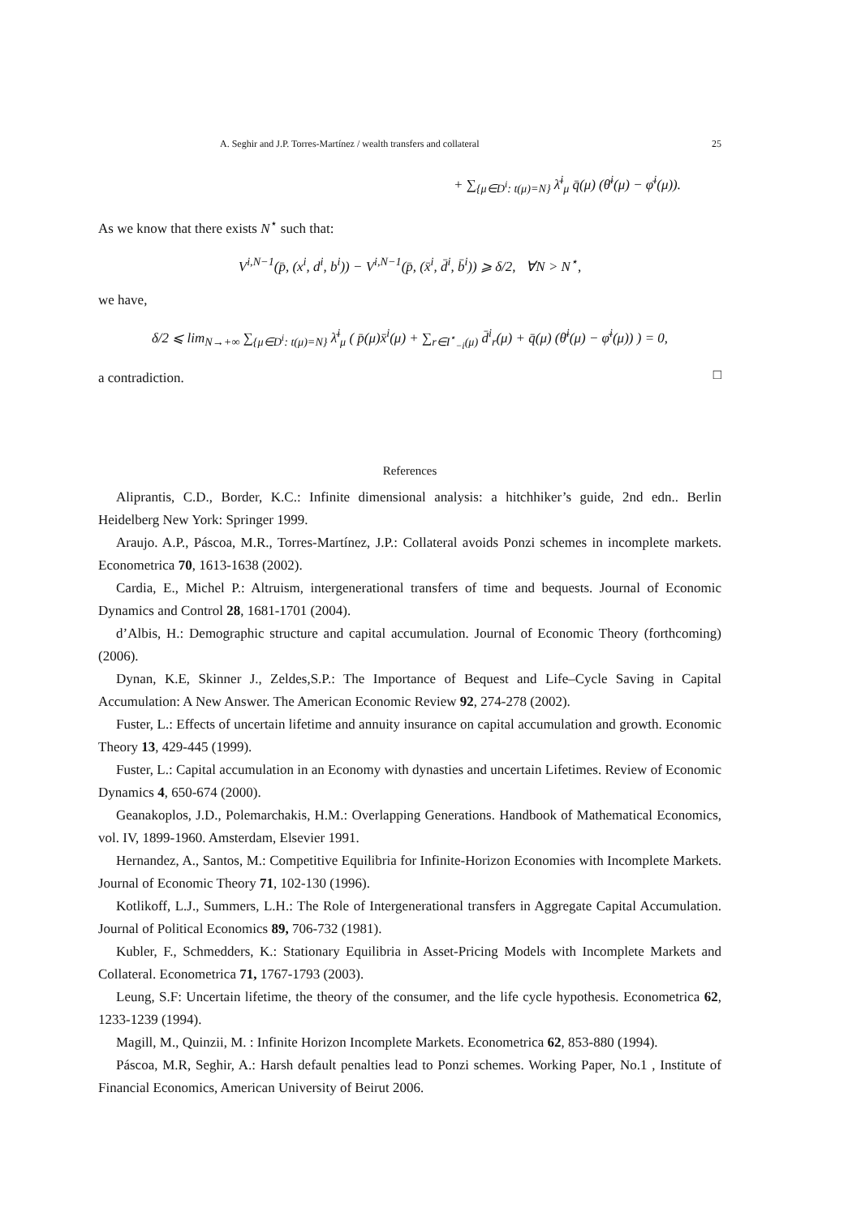A. Seghir and J.P. Torres-Martínez / wealth transfers and collateral 25
+ ∑<sub>{μ∈D<sup>i</sup>: t(μ)=N}</sub> λ̄<sup>i</sup><sub>μ</sub> q̄(μ) (θ̄<sup>i</sup>(μ) − φ̄<sup>i</sup>(μ)).
As we know that there exists N<sup>⋆</sup> such that:
V<sup>i,N−1</sup>(p̄, (x<sup>i</sup>, d<sup>i</sup>, b<sup>i</sup>)) − V<sup>i,N−1</sup>(p̄, (x̄<sup>i</sup>, d̄<sup>i</sup>, b̄<sup>i</sup>)) ⩾ δ/2, ∀N > N<sup>⋆</sup>,
we have,
δ/2 ⩽ lim<sub>N→+∞</sub> ∑<sub>{μ∈D<sup>i</sup>: t(μ)=N}</sub> λ̄<sup>i</sup><sub>μ</sub> ( p̄(μ)x̄<sup>i</sup>(μ) + ∑<sub>r∈I<sup>⋆</sup><sub>−i</sub>(μ)</sub> d̄<sup>i</sup><sub>r</sub>(μ) + q̄(μ) (θ̄<sup>i</sup>(μ) − φ̄<sup>i</sup>(μ)) ) = 0,
a contradiction.
□
References
Aliprantis, C.D., Border, K.C.: Infinite dimensional analysis: a hitchhiker’s guide, 2nd edn.. Berlin Heidelberg New York: Springer 1999.
Araujo. A.P., Páscoa, M.R., Torres-Martínez, J.P.: Collateral avoids Ponzi schemes in incomplete markets. Econometrica 70, 1613-1638 (2002).
Cardia, E., Michel P.: Altruism, intergenerational transfers of time and bequests. Journal of Economic Dynamics and Control 28, 1681-1701 (2004).
d’Albis, H.: Demographic structure and capital accumulation. Journal of Economic Theory (forthcoming) (2006).
Dynan, K.E, Skinner J., Zeldes,S.P.: The Importance of Bequest and Life–Cycle Saving in Capital Accumulation: A New Answer. The American Economic Review 92, 274-278 (2002).
Fuster, L.: Effects of uncertain lifetime and annuity insurance on capital accumulation and growth. Economic Theory 13, 429-445 (1999).
Fuster, L.: Capital accumulation in an Economy with dynasties and uncertain Lifetimes. Review of Economic Dynamics 4, 650-674 (2000).
Geanakoplos, J.D., Polemarchakis, H.M.: Overlapping Generations. Handbook of Mathematical Economics, vol. IV, 1899-1960. Amsterdam, Elsevier 1991.
Hernandez, A., Santos, M.: Competitive Equilibria for Infinite-Horizon Economies with Incomplete Markets. Journal of Economic Theory 71, 102-130 (1996).
Kotlikoff, L.J., Summers, L.H.: The Role of Intergenerational transfers in Aggregate Capital Accumulation. Journal of Political Economics 89, 706-732 (1981).
Kubler, F., Schmedders, K.: Stationary Equilibria in Asset-Pricing Models with Incomplete Markets and Collateral. Econometrica 71, 1767-1793 (2003).
Leung, S.F: Uncertain lifetime, the theory of the consumer, and the life cycle hypothesis. Econometrica 62, 1233-1239 (1994).
Magill, M., Quinzii, M. : Infinite Horizon Incomplete Markets. Econometrica 62, 853-880 (1994).
Páscoa, M.R, Seghir, A.: Harsh default penalties lead to Ponzi schemes. Working Paper, No.1 , Institute of Financial Economics, American University of Beirut 2006.